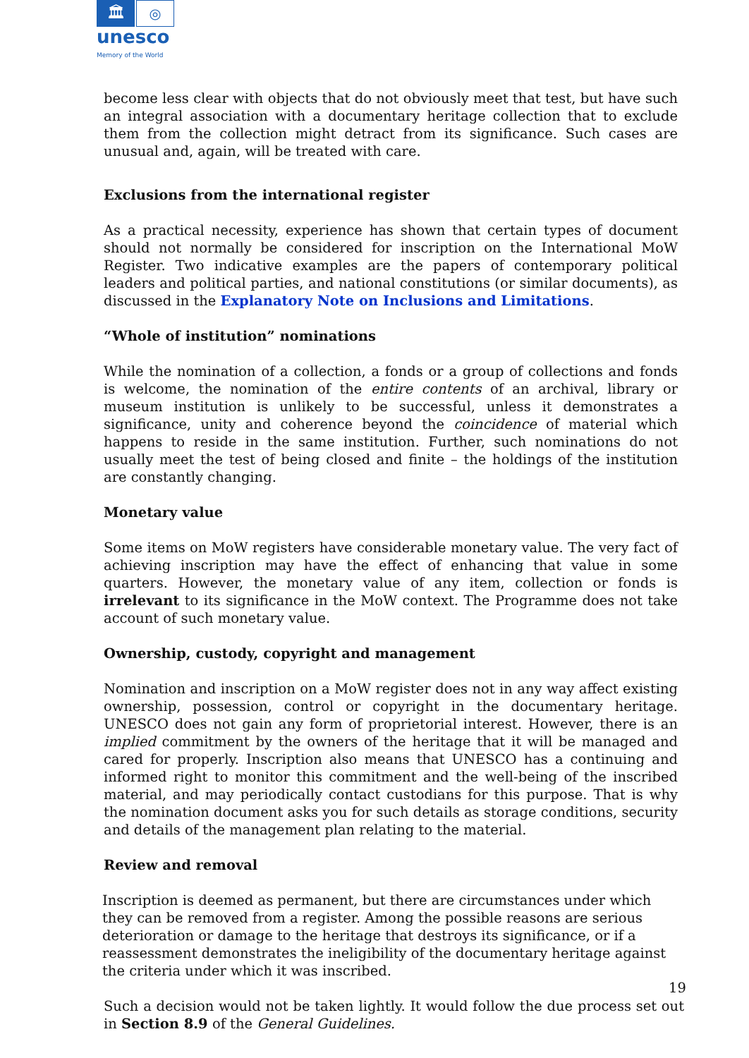🏛 ◎
unesco
Memory of the World
become less clear with objects that do not obviously meet that test, but have such an integral association with a documentary heritage collection that to exclude them from the collection might detract from its significance. Such cases are unusual and, again, will be treated with care.
Exclusions from the international register
As a practical necessity, experience has shown that certain types of document should not normally be considered for inscription on the International MoW Register. Two indicative examples are the papers of contemporary political leaders and political parties, and national constitutions (or similar documents), as discussed in the Explanatory Note on Inclusions and Limitations.
“Whole of institution” nominations
While the nomination of a collection, a fonds or a group of collections and fonds is welcome, the nomination of the entire contents of an archival, library or museum institution is unlikely to be successful, unless it demonstrates a significance, unity and coherence beyond the coincidence of material which happens to reside in the same institution. Further, such nominations do not usually meet the test of being closed and finite – the holdings of the institution are constantly changing.
Monetary value
Some items on MoW registers have considerable monetary value. The very fact of achieving inscription may have the effect of enhancing that value in some quarters. However, the monetary value of any item, collection or fonds is irrelevant to its significance in the MoW context. The Programme does not take account of such monetary value.
Ownership, custody, copyright and management
Nomination and inscription on a MoW register does not in any way affect existing ownership, possession, control or copyright in the documentary heritage. UNESCO does not gain any form of proprietorial interest. However, there is an implied commitment by the owners of the heritage that it will be managed and cared for properly. Inscription also means that UNESCO has a continuing and informed right to monitor this commitment and the well-being of the inscribed material, and may periodically contact custodians for this purpose. That is why the nomination document asks you for such details as storage conditions, security and details of the management plan relating to the material.
Review and removal
Inscription is deemed as permanent, but there are circumstances under which they can be removed from a register. Among the possible reasons are serious deterioration or damage to the heritage that destroys its significance, or if a reassessment demonstrates the ineligibility of the documentary heritage against the criteria under which it was inscribed.
Such a decision would not be taken lightly. It would follow the due process set out in Section 8.9 of the General Guidelines.
19